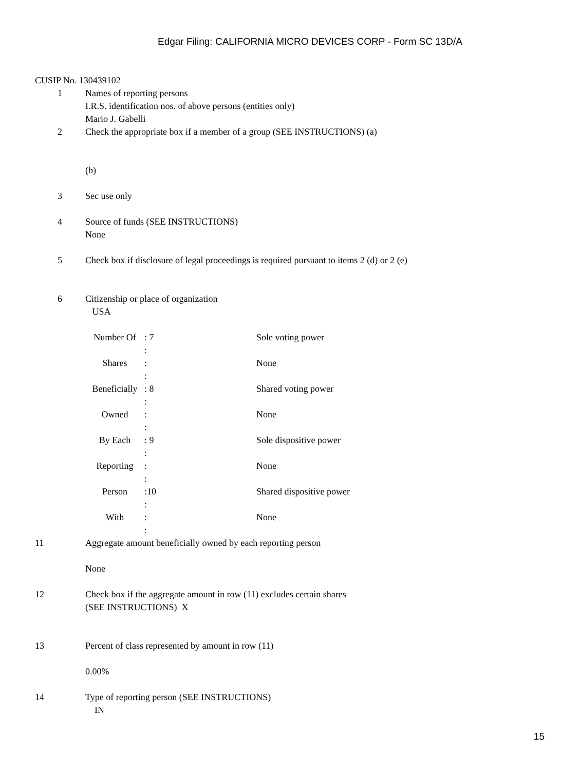Edgar Filing: CALIFORNIA MICRO DEVICES CORP - Form SC 13D/A
CUSIP No. 130439102
1 Names of reporting persons
I.R.S. identification nos. of above persons (entities only)
Mario J. Gabelli
2 Check the appropriate box if a member of a group (SEE INSTRUCTIONS) (a)
(b)
3 Sec use only
4 Source of funds (SEE INSTRUCTIONS)
None
5 Check box if disclosure of legal proceedings is required pursuant to items 2 (d) or 2 (e)
6 Citizenship or place of organization
USA
| Number Of | : 7 : | Sole voting power |
| Shares | : : | None |
| Beneficially | : 8 : | Shared voting power |
| Owned | : : | None |
| By Each | : 9 : | Sole dispositive power |
| Reporting | : : | None |
| Person | :10 : | Shared dispositive power |
| With | : : | None |
11 Aggregate amount beneficially owned by each reporting person
None
12 Check box if the aggregate amount in row (11) excludes certain shares
(SEE INSTRUCTIONS) X
13 Percent of class represented by amount in row (11)
0.00%
14 Type of reporting person (SEE INSTRUCTIONS)
IN
15